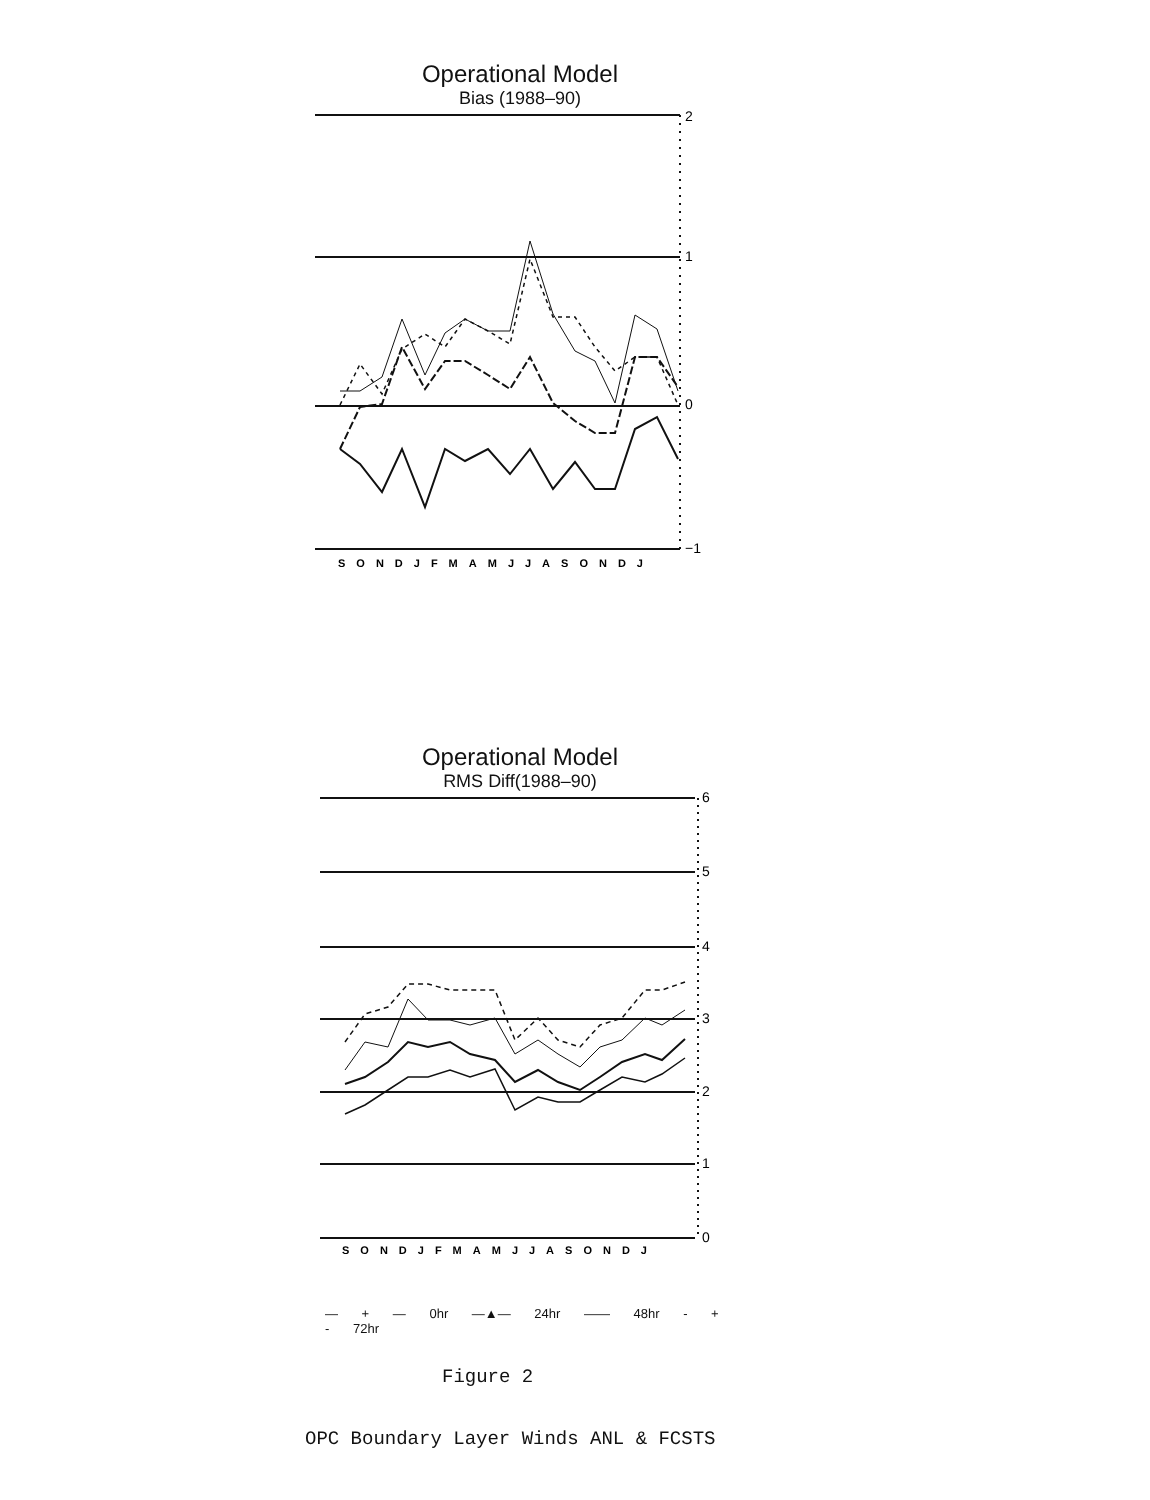Operational Model
Bias (1988–90)
2
1
0
−1
SONDJFMAMJJASONDJ
Operational Model
RMS Diff(1988–90)
6
5
4
3
2
1
0
SONDJFMAMJJASONDJ
— + — 0hr —▲— 24hr —— 48hr - + - 72hr
Figure 2
OPC Boundary Layer Winds ANL & FCSTS